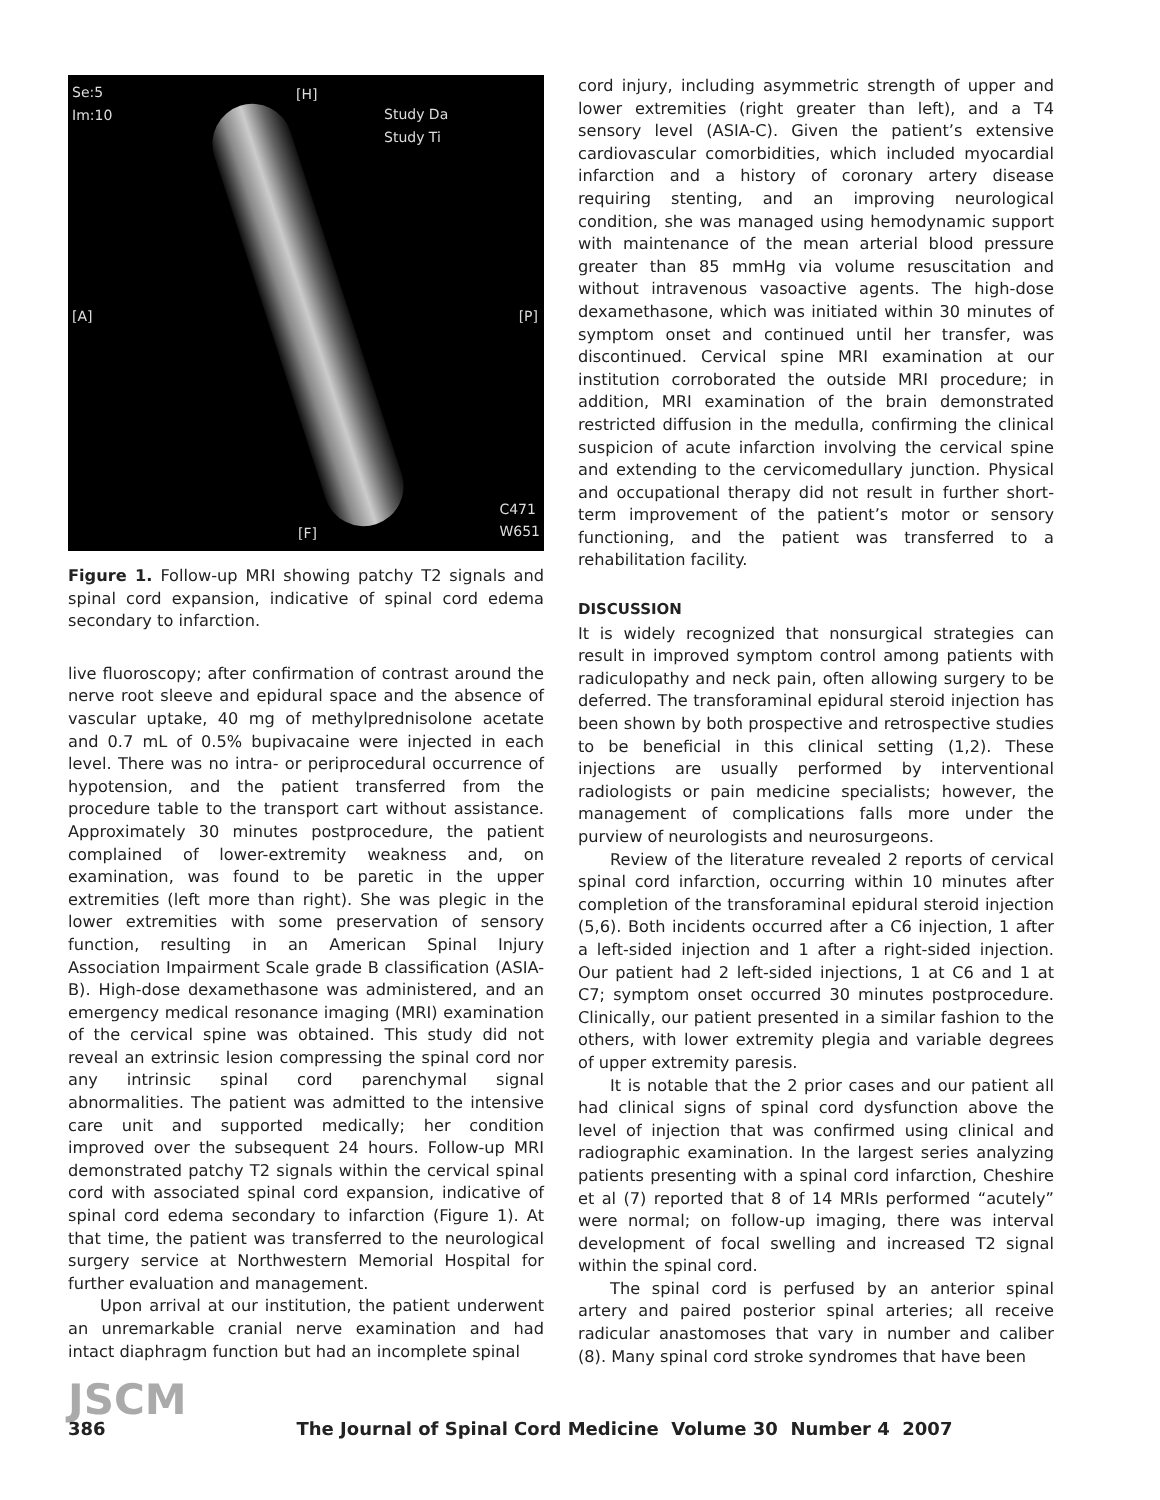Se:5
Im:10
[H]
Study Da
Study Ti
[A] [P]
[F]
C471
W651
Figure 1. Follow-up MRI showing patchy T2 signals and spinal cord expansion, indicative of spinal cord edema secondary to infarction.
live fluoroscopy; after confirmation of contrast around the nerve root sleeve and epidural space and the absence of vascular uptake, 40 mg of methylprednisolone acetate and 0.7 mL of 0.5% bupivacaine were injected in each level. There was no intra- or periprocedural occurrence of hypotension, and the patient transferred from the procedure table to the transport cart without assistance. Approximately 30 minutes postprocedure, the patient complained of lower-extremity weakness and, on examination, was found to be paretic in the upper extremities (left more than right). She was plegic in the lower extremities with some preservation of sensory function, resulting in an American Spinal Injury Association Impairment Scale grade B classification (ASIA-B). High-dose dexamethasone was administered, and an emergency medical resonance imaging (MRI) examination of the cervical spine was obtained. This study did not reveal an extrinsic lesion compressing the spinal cord nor any intrinsic spinal cord parenchymal signal abnormalities. The patient was admitted to the intensive care unit and supported medically; her condition improved over the subsequent 24 hours. Follow-up MRI demonstrated patchy T2 signals within the cervical spinal cord with associated spinal cord expansion, indicative of spinal cord edema secondary to infarction (Figure 1). At that time, the patient was transferred to the neurological surgery service at Northwestern Memorial Hospital for further evaluation and management.
Upon arrival at our institution, the patient underwent an unremarkable cranial nerve examination and had intact diaphragm function but had an incomplete spinal
cord injury, including asymmetric strength of upper and lower extremities (right greater than left), and a T4 sensory level (ASIA-C). Given the patient’s extensive cardiovascular comorbidities, which included myocardial infarction and a history of coronary artery disease requiring stenting, and an improving neurological condition, she was managed using hemodynamic support with maintenance of the mean arterial blood pressure greater than 85 mmHg via volume resuscitation and without intravenous vasoactive agents. The high-dose dexamethasone, which was initiated within 30 minutes of symptom onset and continued until her transfer, was discontinued. Cervical spine MRI examination at our institution corroborated the outside MRI procedure; in addition, MRI examination of the brain demonstrated restricted diffusion in the medulla, confirming the clinical suspicion of acute infarction involving the cervical spine and extending to the cervicomedullary junction. Physical and occupational therapy did not result in further short-term improvement of the patient’s motor or sensory functioning, and the patient was transferred to a rehabilitation facility.
DISCUSSION
It is widely recognized that nonsurgical strategies can result in improved symptom control among patients with radiculopathy and neck pain, often allowing surgery to be deferred. The transforaminal epidural steroid injection has been shown by both prospective and retrospective studies to be beneficial in this clinical setting (1,2). These injections are usually performed by interventional radiologists or pain medicine specialists; however, the management of complications falls more under the purview of neurologists and neurosurgeons.
Review of the literature revealed 2 reports of cervical spinal cord infarction, occurring within 10 minutes after completion of the transforaminal epidural steroid injection (5,6). Both incidents occurred after a C6 injection, 1 after a left-sided injection and 1 after a right-sided injection. Our patient had 2 left-sided injections, 1 at C6 and 1 at C7; symptom onset occurred 30 minutes postprocedure. Clinically, our patient presented in a similar fashion to the others, with lower extremity plegia and variable degrees of upper extremity paresis.
It is notable that the 2 prior cases and our patient all had clinical signs of spinal cord dysfunction above the level of injection that was confirmed using clinical and radiographic examination. In the largest series analyzing patients presenting with a spinal cord infarction, Cheshire et al (7) reported that 8 of 14 MRIs performed “acutely” were normal; on follow-up imaging, there was interval development of focal swelling and increased T2 signal within the spinal cord.
The spinal cord is perfused by an anterior spinal artery and paired posterior spinal arteries; all receive radicular anastomoses that vary in number and caliber (8). Many spinal cord stroke syndromes that have been
JSCM
386
The Journal of Spinal Cord Medicine Volume 30 Number 4 2007